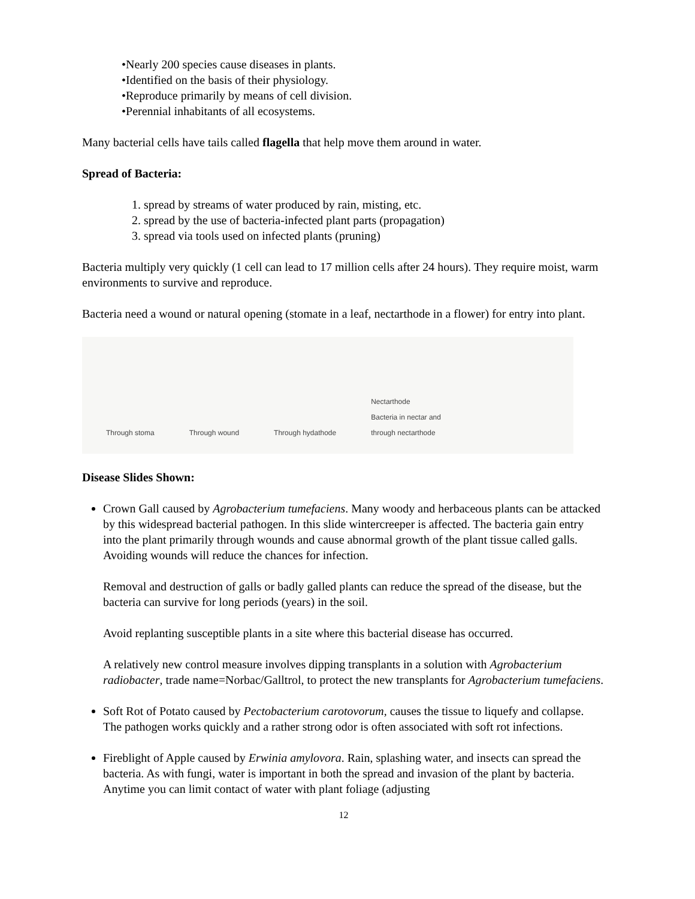•Nearly 200 species cause diseases in plants.
•Identified on the basis of their physiology.
•Reproduce primarily by means of cell division.
•Perennial inhabitants of all ecosystems.
Many bacterial cells have tails called flagella that help move them around in water.
Spread of Bacteria:
1. spread by streams of water produced by rain, misting, etc.
2. spread by the use of bacteria-infected plant parts (propagation)
3. spread via tools used on infected plants (pruning)
Bacteria multiply very quickly (1 cell can lead to 17 million cells after 24 hours). They require moist, warm environments to survive and reproduce.
Bacteria need a wound or natural opening (stomate in a leaf, nectarthode in a flower) for entry into plant.
Through stoma Through wound Through hydathode Nectarthode
Bacteria in nectar and
through nectarthode
Disease Slides Shown:
Crown Gall caused by Agrobacterium tumefaciens. Many woody and herbaceous plants can be attacked by this widespread bacterial pathogen. In this slide wintercreeper is affected. The bacteria gain entry into the plant primarily through wounds and cause abnormal growth of the plant tissue called galls. Avoiding wounds will reduce the chances for infection.
Removal and destruction of galls or badly galled plants can reduce the spread of the disease, but the bacteria can survive for long periods (years) in the soil.
Avoid replanting susceptible plants in a site where this bacterial disease has occurred.
A relatively new control measure involves dipping transplants in a solution with Agrobacterium radiobacter, trade name=Norbac/Galltrol, to protect the new transplants for Agrobacterium tumefaciens.
Soft Rot of Potato caused by Pectobacterium carotovorum, causes the tissue to liquefy and collapse. The pathogen works quickly and a rather strong odor is often associated with soft rot infections.
Fireblight of Apple caused by Erwinia amylovora. Rain, splashing water, and insects can spread the bacteria. As with fungi, water is important in both the spread and invasion of the plant by bacteria. Anytime you can limit contact of water with plant foliage (adjusting
12